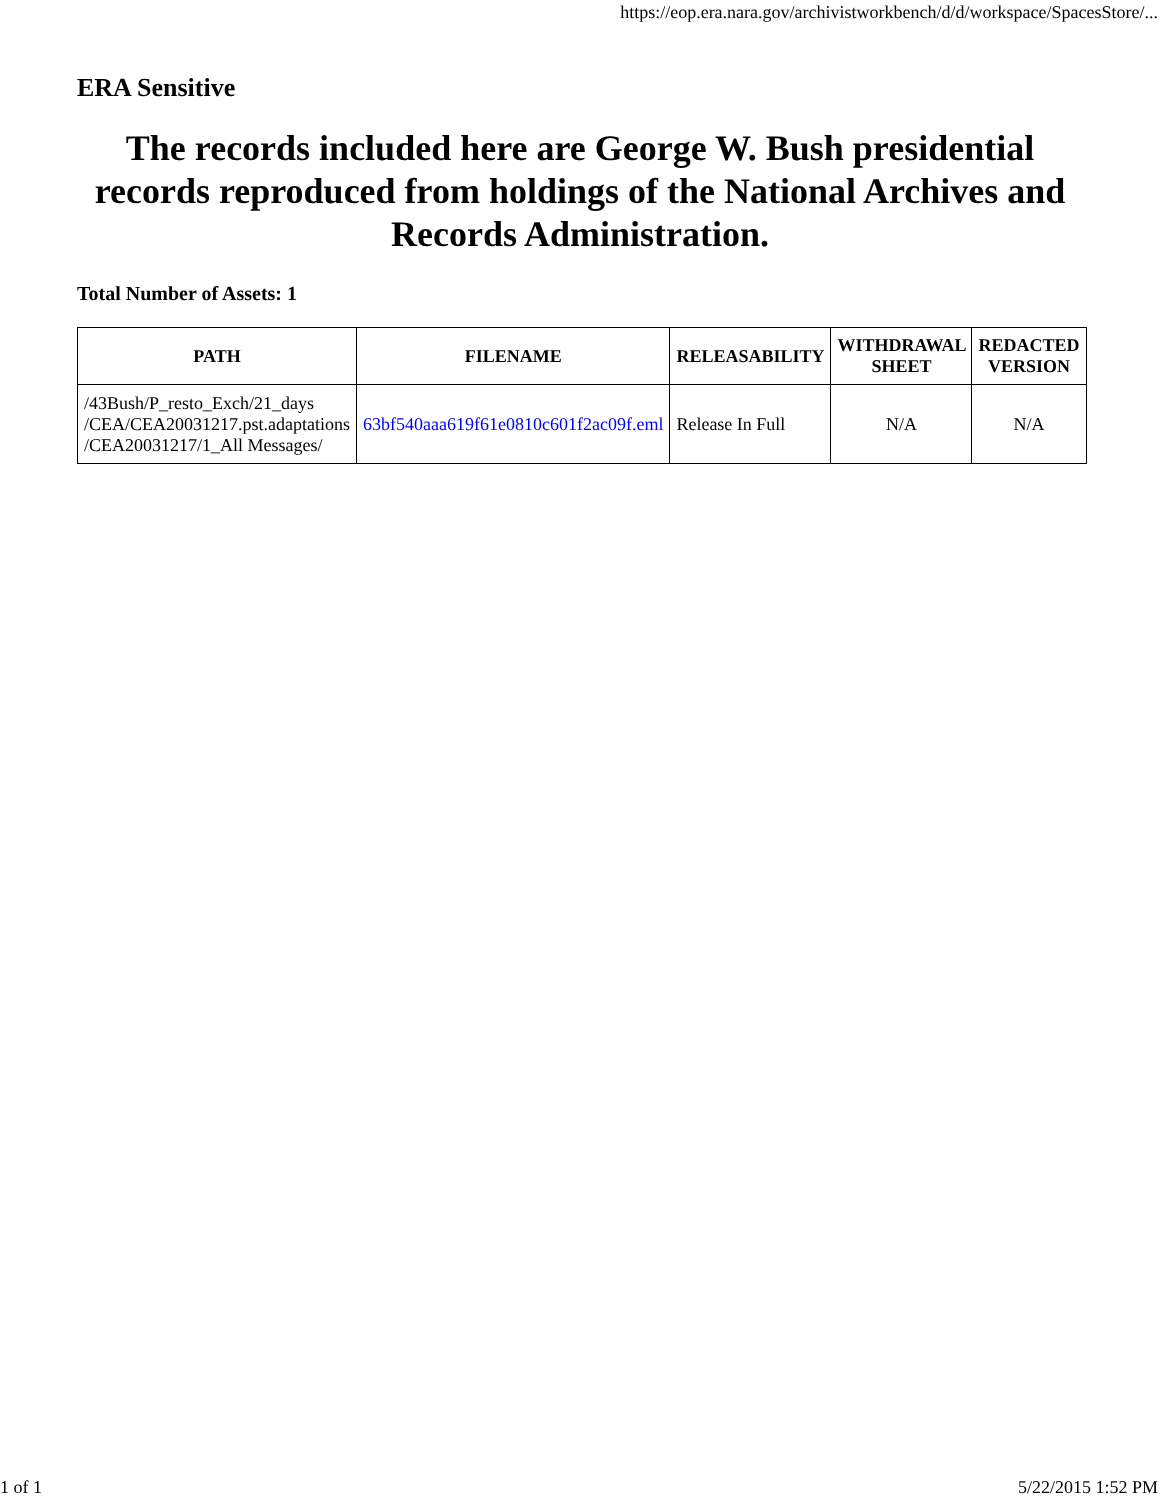https://eop.era.nara.gov/archivistworkbench/d/d/workspace/SpacesStore/...
ERA Sensitive
The records included here are George W. Bush presidential records reproduced from holdings of the National Archives and Records Administration.
Total Number of Assets: 1
| PATH | FILENAME | RELEASABILITY | WITHDRAWAL SHEET | REDACTED VERSION |
| --- | --- | --- | --- | --- |
| /43Bush/P_resto_Exch/21_days /CEA/CEA20031217.pst.adaptations /CEA20031217/1_All Messages/ | 63bf540aaa619f61e0810c601f2ac09f.eml | Release In Full | N/A | N/A |
1 of 1 5/22/2015 1:52 PM